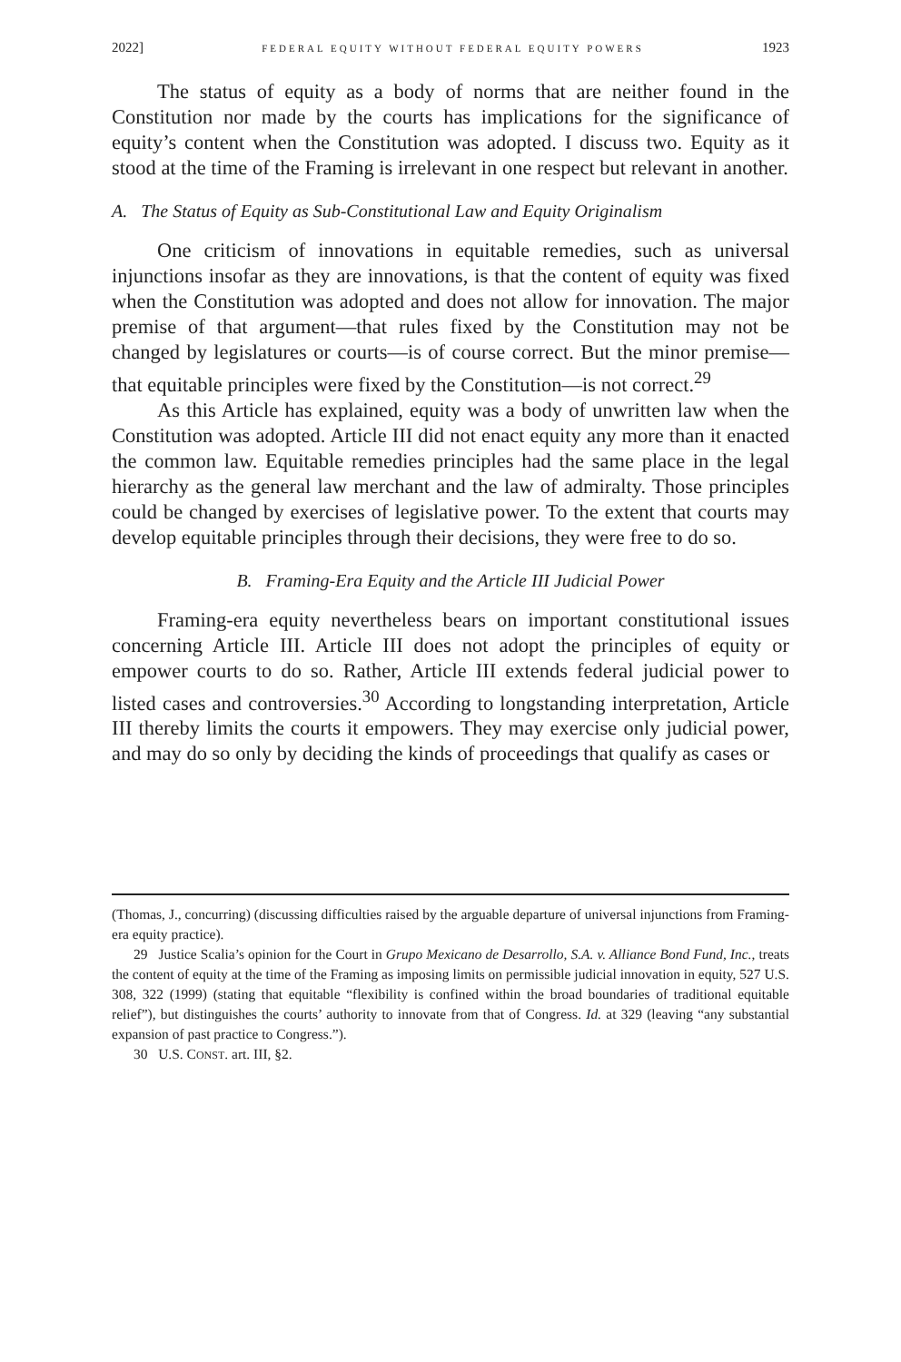2022] FEDERAL EQUITY WITHOUT FEDERAL EQUITY POWERS 1923
The status of equity as a body of norms that are neither found in the Constitution nor made by the courts has implications for the significance of equity’s content when the Constitution was adopted. I discuss two. Equity as it stood at the time of the Framing is irrelevant in one respect but relevant in another.
A. The Status of Equity as Sub-Constitutional Law and Equity Originalism
One criticism of innovations in equitable remedies, such as universal injunctions insofar as they are innovations, is that the content of equity was fixed when the Constitution was adopted and does not allow for innovation. The major premise of that argument—that rules fixed by the Constitution may not be changed by legislatures or courts—is of course correct. But the minor premise—that equitable principles were fixed by the Constitution—is not correct.<sup>29</sup>
As this Article has explained, equity was a body of unwritten law when the Constitution was adopted. Article III did not enact equity any more than it enacted the common law. Equitable remedies principles had the same place in the legal hierarchy as the general law merchant and the law of admiralty. Those principles could be changed by exercises of legislative power. To the extent that courts may develop equitable principles through their decisions, they were free to do so.
B. Framing-Era Equity and the Article III Judicial Power
Framing-era equity nevertheless bears on important constitutional issues concerning Article III. Article III does not adopt the principles of equity or empower courts to do so. Rather, Article III extends federal judicial power to listed cases and controversies.<sup>30</sup> According to longstanding interpretation, Article III thereby limits the courts it empowers. They may exercise only judicial power, and may do so only by deciding the kinds of proceedings that qualify as cases or
(Thomas, J., concurring) (discussing difficulties raised by the arguable departure of universal injunctions from Framing-era equity practice).
29 Justice Scalia’s opinion for the Court in Grupo Mexicano de Desarrollo, S.A. v. Alliance Bond Fund, Inc., treats the content of equity at the time of the Framing as imposing limits on permissible judicial innovation in equity, 527 U.S. 308, 322 (1999) (stating that equitable “flexibility is confined within the broad boundaries of traditional equitable relief”), but distinguishes the courts’ authority to innovate from that of Congress. Id. at 329 (leaving “any substantial expansion of past practice to Congress.”).
30 U.S. CONST. art. III, §2.